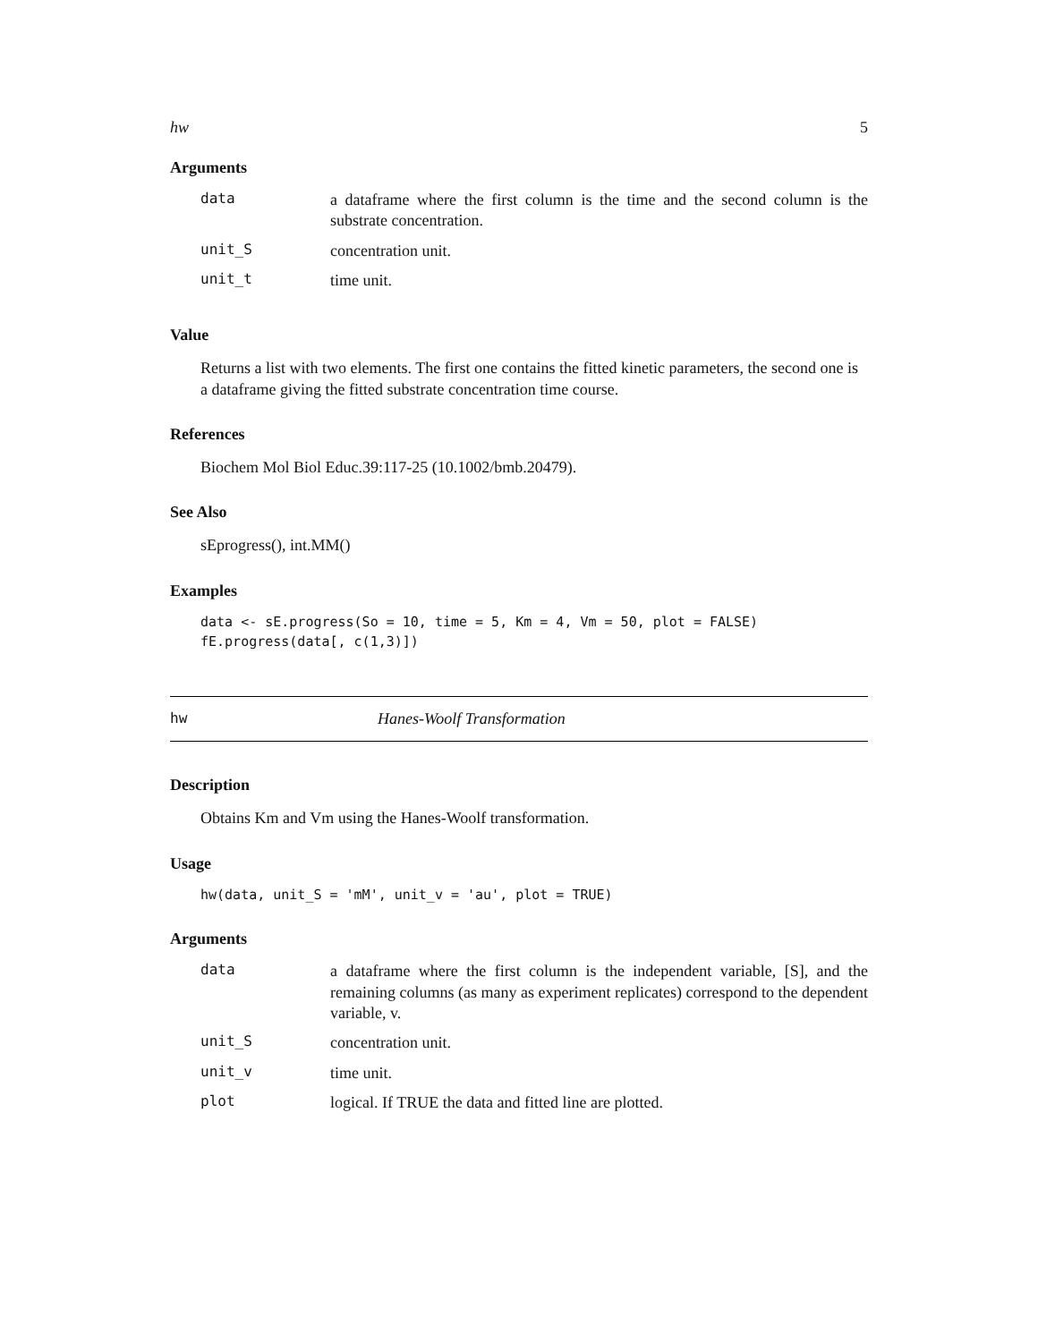hw 5
Arguments
| data | a dataframe where the first column is the time and the second column is the substrate concentration. |
| unit_S | concentration unit. |
| unit_t | time unit. |
Value
Returns a list with two elements. The first one contains the fitted kinetic parameters, the second one is a dataframe giving the fitted substrate concentration time course.
References
Biochem Mol Biol Educ.39:117-25 (10.1002/bmb.20479).
See Also
sEprogress(), int.MM()
Examples
data <- sE.progress(So = 10, time = 5, Km = 4, Vm = 50, plot = FALSE) fE.progress(data[, c(1,3)])
hw Hanes-Woolf Transformation
Description
Obtains Km and Vm using the Hanes-Woolf transformation.
Usage
hw(data, unit_S = 'mM', unit_v = 'au', plot = TRUE)
Arguments
| data | a dataframe where the first column is the independent variable, [S], and the remaining columns (as many as experiment replicates) correspond to the dependent variable, v. |
| unit_S | concentration unit. |
| unit_v | time unit. |
| plot | logical. If TRUE the data and fitted line are plotted. |